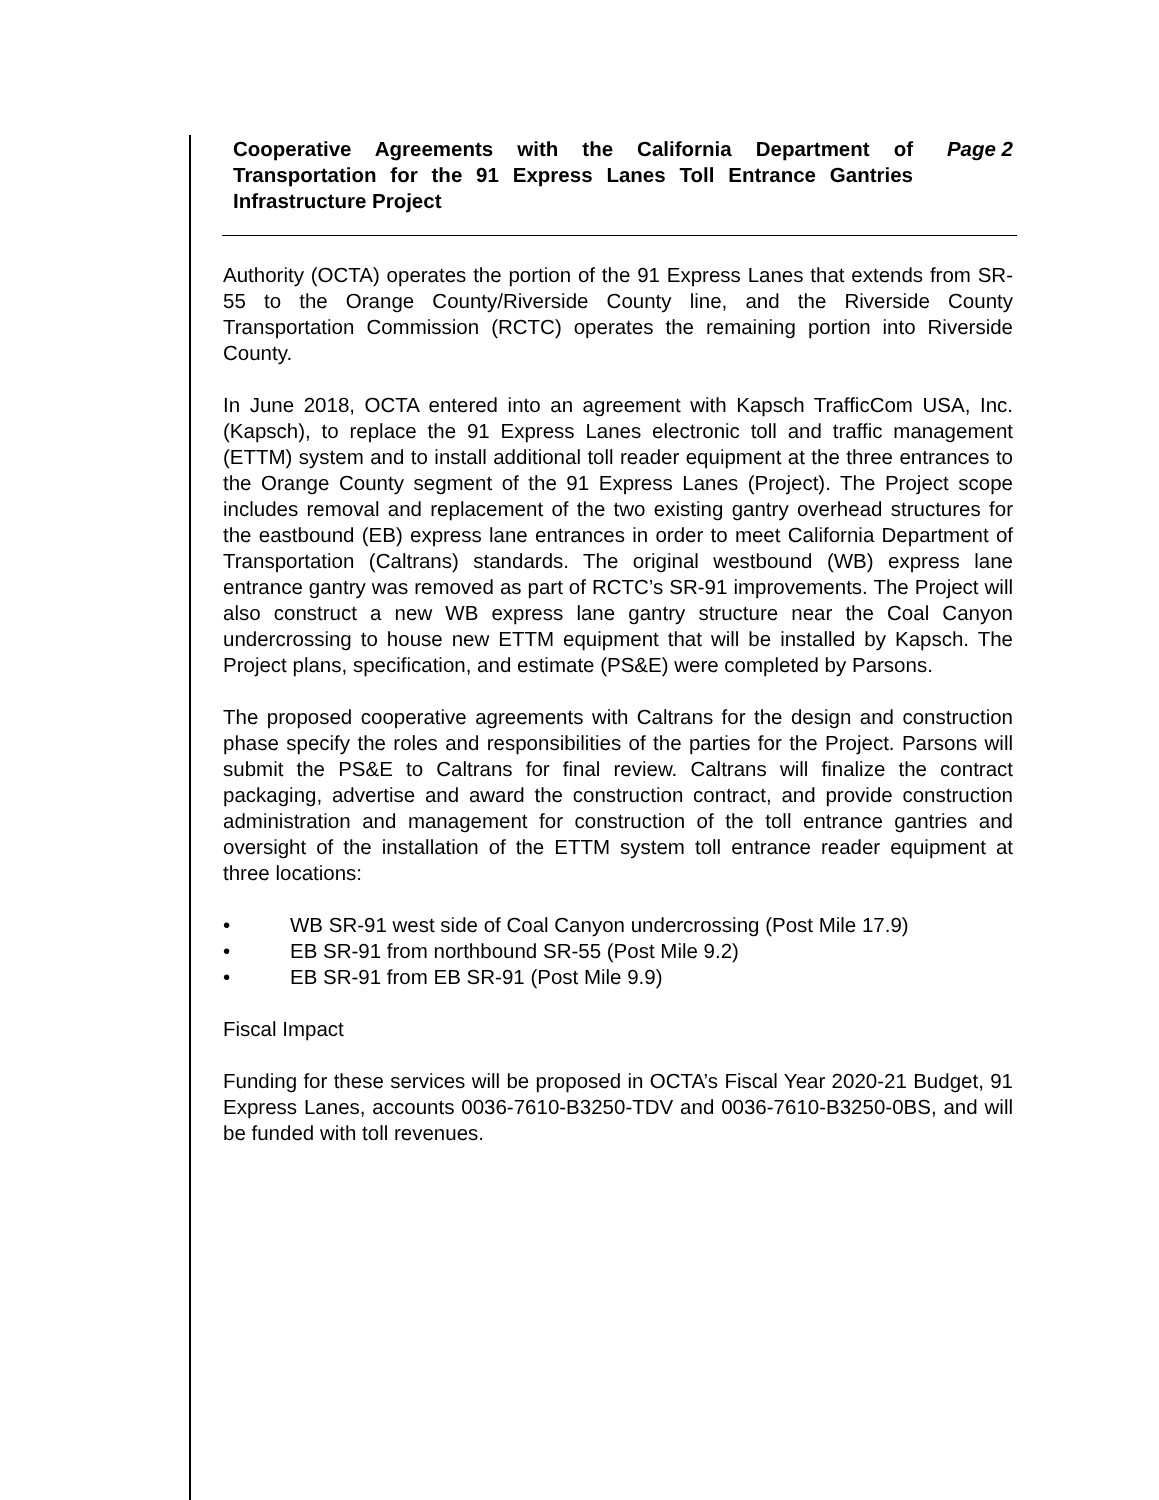Cooperative Agreements with the California Department of Transportation for the 91 Express Lanes Toll Entrance Gantries Infrastructure Project
Page 2
Authority (OCTA) operates the portion of the 91 Express Lanes that extends from SR-55 to the Orange County/Riverside County line, and the Riverside County Transportation Commission (RCTC) operates the remaining portion into Riverside County.
In June 2018, OCTA entered into an agreement with Kapsch TrafficCom USA, Inc. (Kapsch), to replace the 91 Express Lanes electronic toll and traffic management (ETTM) system and to install additional toll reader equipment at the three entrances to the Orange County segment of the 91 Express Lanes (Project). The Project scope includes removal and replacement of the two existing gantry overhead structures for the eastbound (EB) express lane entrances in order to meet California Department of Transportation (Caltrans) standards. The original westbound (WB) express lane entrance gantry was removed as part of RCTC’s SR-91 improvements. The Project will also construct a new WB express lane gantry structure near the Coal Canyon undercrossing to house new ETTM equipment that will be installed by Kapsch. The Project plans, specification, and estimate (PS&E) were completed by Parsons.
The proposed cooperative agreements with Caltrans for the design and construction phase specify the roles and responsibilities of the parties for the Project. Parsons will submit the PS&E to Caltrans for final review. Caltrans will finalize the contract packaging, advertise and award the construction contract, and provide construction administration and management for construction of the toll entrance gantries and oversight of the installation of the ETTM system toll entrance reader equipment at three locations:
• WB SR-91 west side of Coal Canyon undercrossing (Post Mile 17.9)
• EB SR-91 from northbound SR-55 (Post Mile 9.2)
• EB SR-91 from EB SR-91 (Post Mile 9.9)
Fiscal Impact
Funding for these services will be proposed in OCTA’s Fiscal Year 2020-21 Budget, 91 Express Lanes, accounts 0036-7610-B3250-TDV and 0036-7610-B3250-0BS, and will be funded with toll revenues.